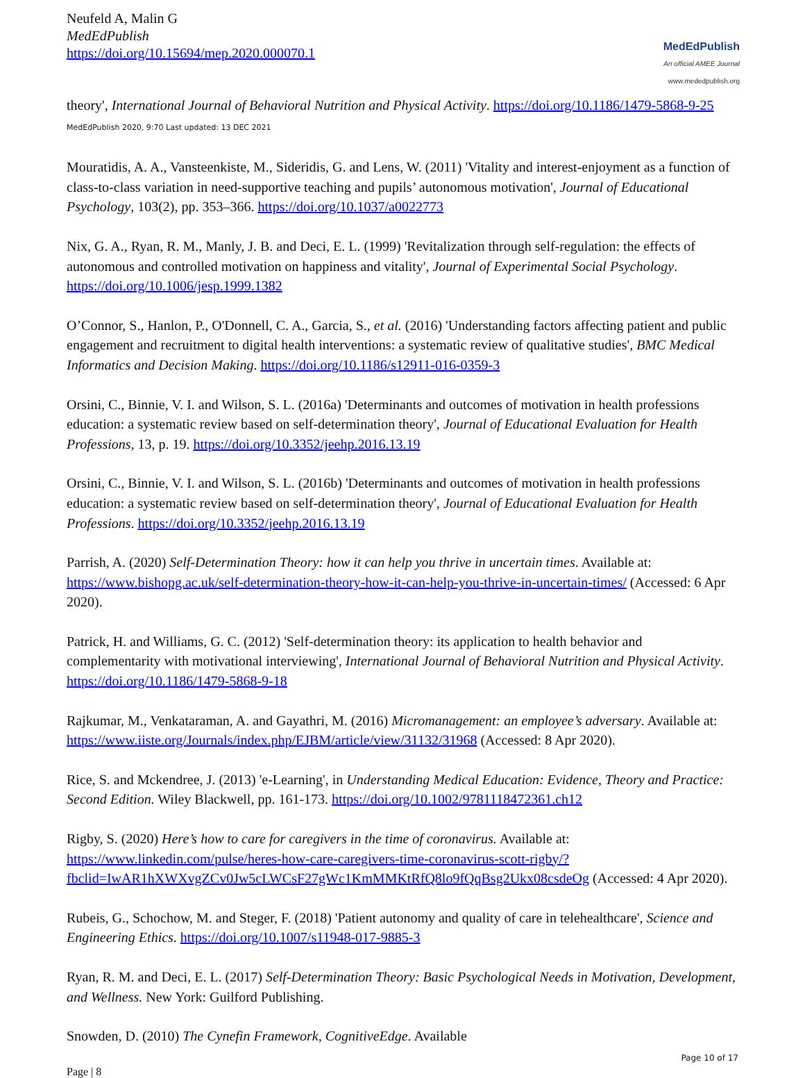Neufeld A, Malin G
MedEdPublish
https://doi.org/10.15694/mep.2020.000070.1
MedEdPublish
An official AMEE Journal
www.mededpublish.org
theory', International Journal of Behavioral Nutrition and Physical Activity. https://doi.org/10.1186/1479-5868-9-25 MedEdPublish 2020, 9:70 Last updated: 13 DEC 2021
Mouratidis, A. A., Vansteenkiste, M., Sideridis, G. and Lens, W. (2011) 'Vitality and interest-enjoyment as a function of class-to-class variation in need-supportive teaching and pupils’ autonomous motivation', Journal of Educational Psychology, 103(2), pp. 353–366. https://doi.org/10.1037/a0022773
Nix, G. A., Ryan, R. M., Manly, J. B. and Deci, E. L. (1999) 'Revitalization through self-regulation: the effects of autonomous and controlled motivation on happiness and vitality', Journal of Experimental Social Psychology. https://doi.org/10.1006/jesp.1999.1382
O’Connor, S., Hanlon, P., O'Donnell, C. A., Garcia, S., et al. (2016) 'Understanding factors affecting patient and public engagement and recruitment to digital health interventions: a systematic review of qualitative studies', BMC Medical Informatics and Decision Making. https://doi.org/10.1186/s12911-016-0359-3
Orsini, C., Binnie, V. I. and Wilson, S. L. (2016a) 'Determinants and outcomes of motivation in health professions education: a systematic review based on self-determination theory', Journal of Educational Evaluation for Health Professions, 13, p. 19. https://doi.org/10.3352/jeehp.2016.13.19
Orsini, C., Binnie, V. I. and Wilson, S. L. (2016b) 'Determinants and outcomes of motivation in health professions education: a systematic review based on self-determination theory', Journal of Educational Evaluation for Health Professions. https://doi.org/10.3352/jeehp.2016.13.19
Parrish, A. (2020) Self-Determination Theory: how it can help you thrive in uncertain times. Available at: https://www.bishopg.ac.uk/self-determination-theory-how-it-can-help-you-thrive-in-uncertain-times/ (Accessed: 6 Apr 2020).
Patrick, H. and Williams, G. C. (2012) 'Self-determination theory: its application to health behavior and complementarity with motivational interviewing', International Journal of Behavioral Nutrition and Physical Activity. https://doi.org/10.1186/1479-5868-9-18
Rajkumar, M., Venkataraman, A. and Gayathri, M. (2016) Micromanagement: an employee’s adversary. Available at: https://www.iiste.org/Journals/index.php/EJBM/article/view/31132/31968 (Accessed: 8 Apr 2020).
Rice, S. and Mckendree, J. (2013) 'e-Learning', in Understanding Medical Education: Evidence, Theory and Practice: Second Edition. Wiley Blackwell, pp. 161-173. https://doi.org/10.1002/9781118472361.ch12
Rigby, S. (2020) Here’s how to care for caregivers in the time of coronavirus. Available at: https://www.linkedin.com/pulse/heres-how-care-caregivers-time-coronavirus-scott-rigby/?fbclid=IwAR1hXWXvgZCv0Jw5cLWCsF27gWc1KmMMKtRfQ8lo9fQqBsg2Ukx08csdeOg (Accessed: 4 Apr 2020).
Rubeis, G., Schochow, M. and Steger, F. (2018) 'Patient autonomy and quality of care in telehealthcare', Science and Engineering Ethics. https://doi.org/10.1007/s11948-017-9885-3
Ryan, R. M. and Deci, E. L. (2017) Self-Determination Theory: Basic Psychological Needs in Motivation, Development, and Wellness. New York: Guilford Publishing.
Snowden, D. (2010) The Cynefin Framework, CognitiveEdge. Available
Page | 8 Page 10 of 17